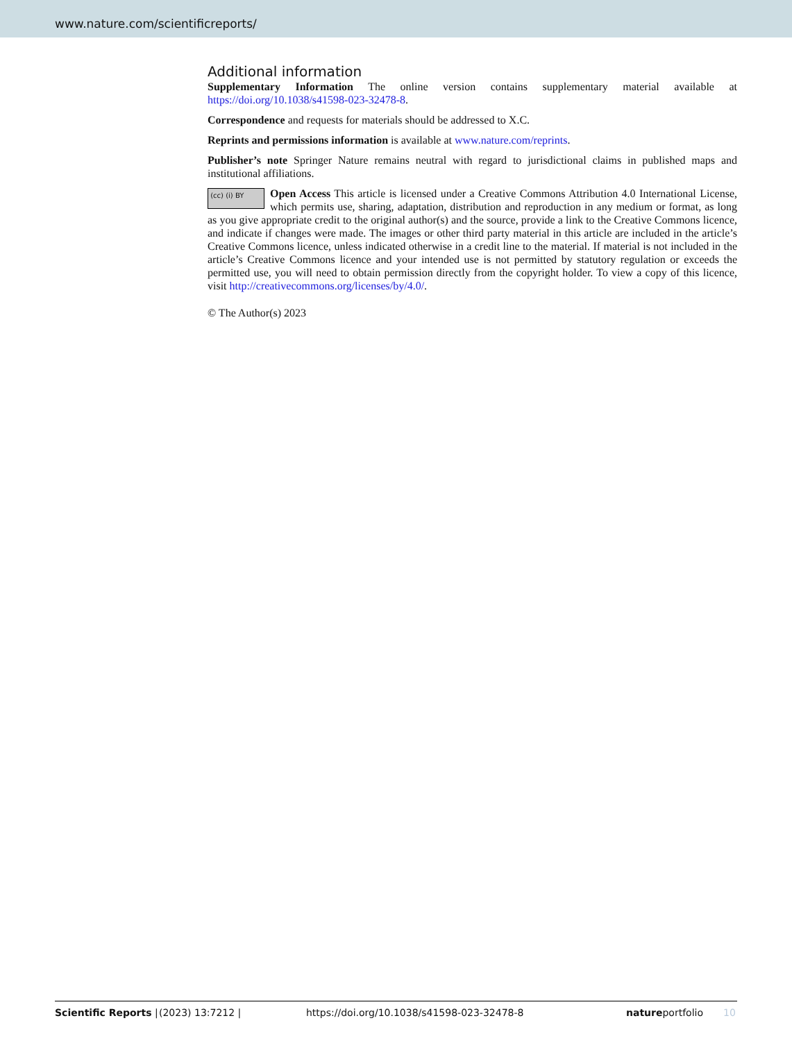www.nature.com/scientificreports/
Additional information
Supplementary Information The online version contains supplementary material available at https://doi.org/10.1038/s41598-023-32478-8.
Correspondence and requests for materials should be addressed to X.C.
Reprints and permissions information is available at www.nature.com/reprints.
Publisher’s note Springer Nature remains neutral with regard to jurisdictional claims in published maps and institutional affiliations.
(cc) (i) BY Open Access This article is licensed under a Creative Commons Attribution 4.0 International License, which permits use, sharing, adaptation, distribution and reproduction in any medium or format, as long as you give appropriate credit to the original author(s) and the source, provide a link to the Creative Commons licence, and indicate if changes were made. The images or other third party material in this article are included in the article’s Creative Commons licence, unless indicated otherwise in a credit line to the material. If material is not included in the article’s Creative Commons licence and your intended use is not permitted by statutory regulation or exceeds the permitted use, you will need to obtain permission directly from the copyright holder. To view a copy of this licence, visit http://creativecommons.org/licenses/by/4.0/.
© The Author(s) 2023
Scientific Reports | (2023) 13:7212 | https://doi.org/10.1038/s41598-023-32478-8 natureportfolio 10